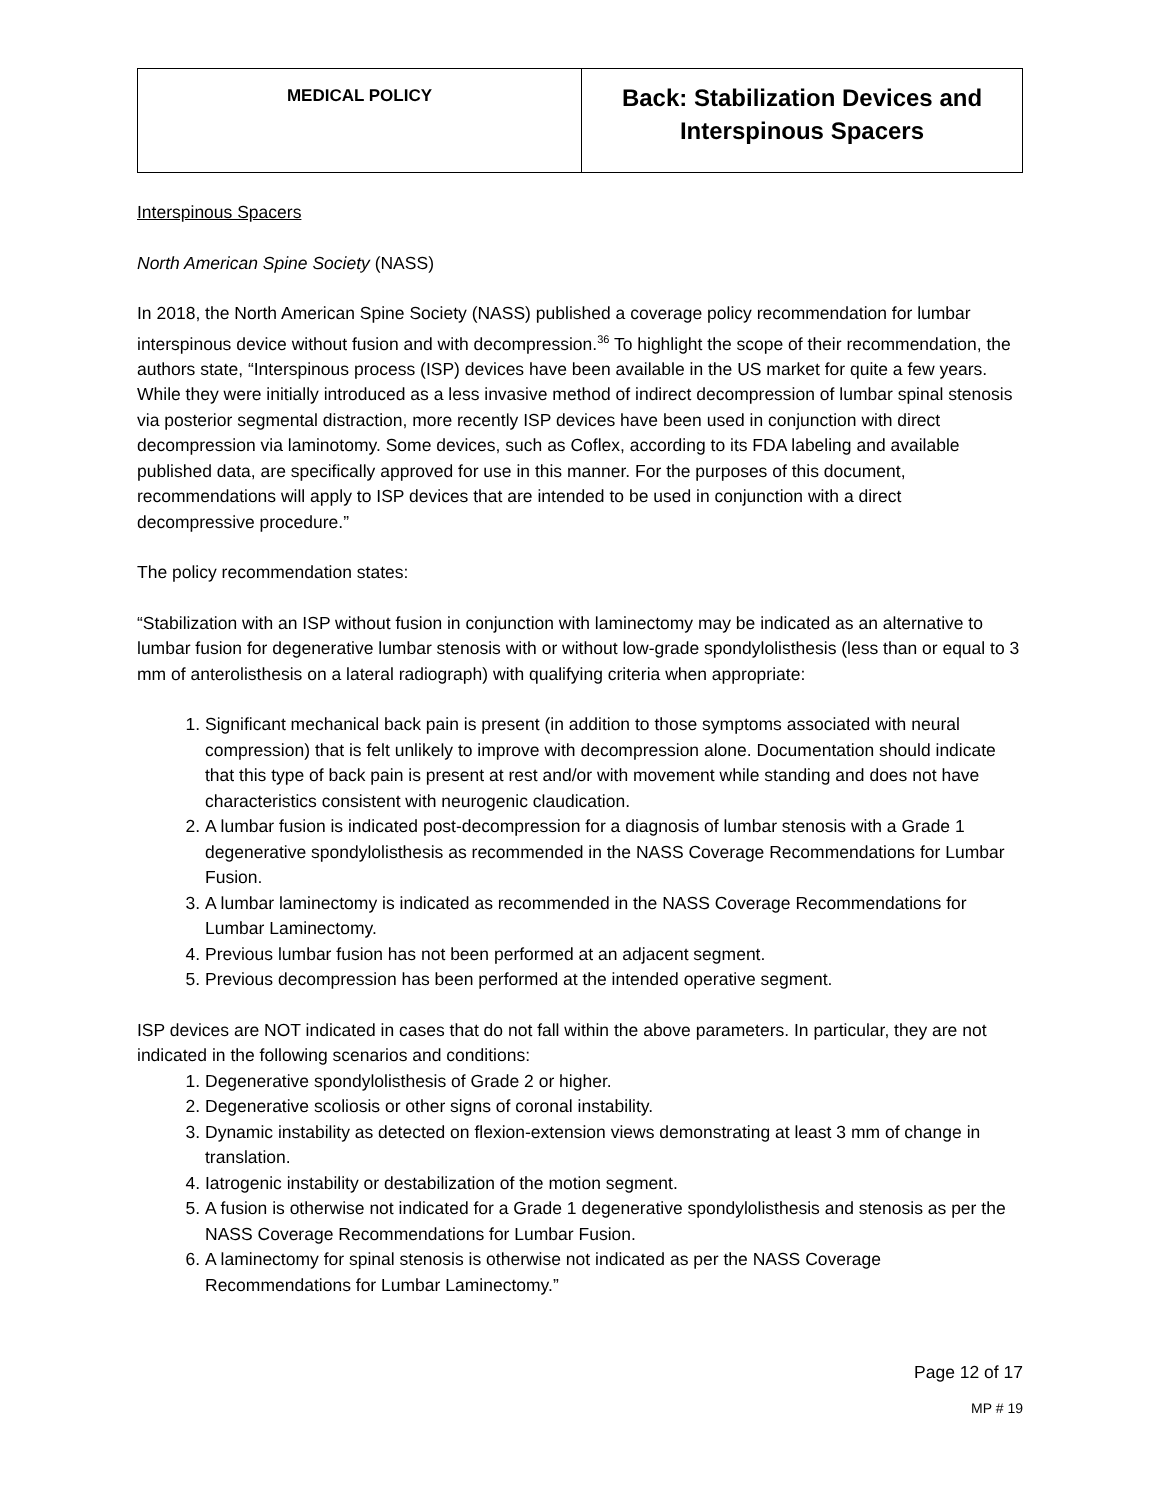| MEDICAL POLICY | Back: Stabilization Devices and Interspinous Spacers |
Interspinous Spacers
North American Spine Society (NASS)
In 2018, the North American Spine Society (NASS) published a coverage policy recommendation for lumbar interspinous device without fusion and with decompression.<sup>36</sup> To highlight the scope of their recommendation, the authors state, “Interspinous process (ISP) devices have been available in the US market for quite a few years. While they were initially introduced as a less invasive method of indirect decompression of lumbar spinal stenosis via posterior segmental distraction, more recently ISP devices have been used in conjunction with direct decompression via laminotomy. Some devices, such as Coflex, according to its FDA labeling and available published data, are specifically approved for use in this manner. For the purposes of this document, recommendations will apply to ISP devices that are intended to be used in conjunction with a direct decompressive procedure.”
The policy recommendation states:
“Stabilization with an ISP without fusion in conjunction with laminectomy may be indicated as an alternative to lumbar fusion for degenerative lumbar stenosis with or without low-grade spondylolisthesis (less than or equal to 3 mm of anterolisthesis on a lateral radiograph) with qualifying criteria when appropriate:
1. Significant mechanical back pain is present (in addition to those symptoms associated with neural compression) that is felt unlikely to improve with decompression alone. Documentation should indicate that this type of back pain is present at rest and/or with movement while standing and does not have characteristics consistent with neurogenic claudication.
2. A lumbar fusion is indicated post-decompression for a diagnosis of lumbar stenosis with a Grade 1 degenerative spondylolisthesis as recommended in the NASS Coverage Recommendations for Lumbar Fusion.
3. A lumbar laminectomy is indicated as recommended in the NASS Coverage Recommendations for Lumbar Laminectomy.
4. Previous lumbar fusion has not been performed at an adjacent segment.
5. Previous decompression has been performed at the intended operative segment.
ISP devices are NOT indicated in cases that do not fall within the above parameters. In particular, they are not indicated in the following scenarios and conditions:
1. Degenerative spondylolisthesis of Grade 2 or higher.
2. Degenerative scoliosis or other signs of coronal instability.
3. Dynamic instability as detected on flexion-extension views demonstrating at least 3 mm of change in translation.
4. Iatrogenic instability or destabilization of the motion segment.
5. A fusion is otherwise not indicated for a Grade 1 degenerative spondylolisthesis and stenosis as per the NASS Coverage Recommendations for Lumbar Fusion.
6. A laminectomy for spinal stenosis is otherwise not indicated as per the NASS Coverage Recommendations for Lumbar Laminectomy.”
Page 12 of 17
MP # 19